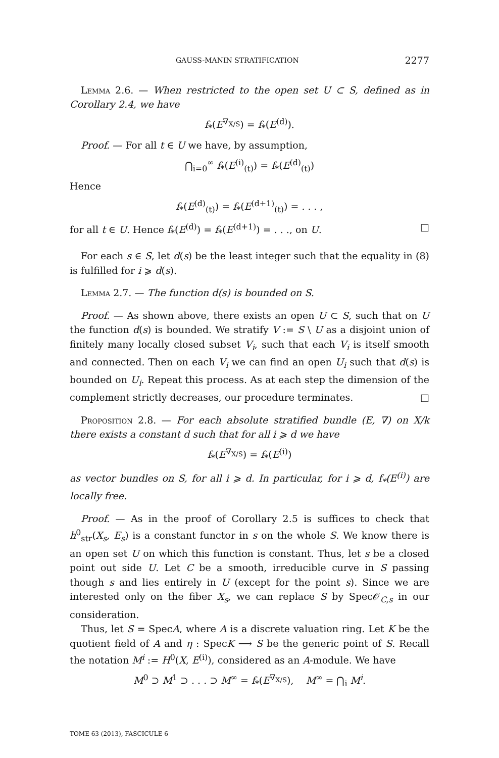GAUSS-MANIN STRATIFICATION 2277
Lemma 2.6. — When restricted to the open set U ⊂ S, defined as in Corollary 2.4, we have
f<sub>*</sub>(E<sup>∇<sub>X/S</sub></sup>) = f<sub>*</sub>(E<sup>(d)</sup>).
Proof. — For all t ∈ U we have, by assumption,
⋂<sub>i=0</sub><sup>∞</sup> f<sub>*</sub>(E<sup>(i)</sup><sub>(t)</sub>) = f<sub>*</sub>(E<sup>(d)</sup><sub>(t)</sub>)
Hence
f<sub>*</sub>(E<sup>(d)</sup><sub>(t)</sub>) = f<sub>*</sub>(E<sup>(d+1)</sup><sub>(t)</sub>) = . . . ,
for all t ∈ U. Hence f<sub>*</sub>(E<sup>(d)</sup>) = f<sub>*</sub>(E<sup>(d+1)</sup>) = . . ., on U. □
For each s ∈ S, let d(s) be the least integer such that the equality in (8) is fulfilled for i ⩾ d(s).
Lemma 2.7. — The function d(s) is bounded on S.
Proof. — As shown above, there exists an open U ⊂ S, such that on U the function d(s) is bounded. We stratify V := S \ U as a disjoint union of finitely many locally closed subset V<sub>i</sub>, such that each V<sub>i</sub> is itself smooth and connected. Then on each V<sub>i</sub> we can find an open U<sub>i</sub> such that d(s) is bounded on U<sub>i</sub>. Repeat this process. As at each step the dimension of the complement strictly decreases, our procedure terminates. □
Proposition 2.8. — For each absolute stratified bundle (E, ∇) on X/k there exists a constant d such that for all i ⩾ d we have
f<sub>*</sub>(E<sup>∇<sub>X/S</sub></sup>) = f<sub>*</sub>(E<sup>(i)</sup>)
as vector bundles on S, for all i ⩾ d. In particular, for i ⩾ d, f<sub>*</sub>(E<sup>(i)</sup>) are locally free.
Proof. — As in the proof of Corollary 2.5 is suffices to check that h<sup>0</sup><sub>str</sub>(X<sub>s</sub>, E<sub>s</sub>) is a constant functor in s on the whole S. We know there is an open set U on which this function is constant. Thus, let s be a closed point out side U. Let C be a smooth, irreducible curve in S passing though s and lies entirely in U (except for the point s). Since we are interested only on the fiber X<sub>s</sub>, we can replace S by Spec𝒪<sub>C,s</sub> in our consideration.
Thus, let S = SpecA, where A is a discrete valuation ring. Let K be the quotient field of A and η : SpecK ⟶ S be the generic point of S. Recall the notation M<sup>i</sup> := H<sup>0</sup>(X, E<sup>(i)</sup>), considered as an A-module. We have
M<sup>0</sup> ⊃ M<sup>1</sup> ⊃ . . . ⊃ M<sup>∞</sup> = f<sub>*</sub>(E<sup>∇<sub>X/S</sub></sup>), M<sup>∞</sup> = ⋂<sub>i</sub> M<sup>i</sup>.
TOME 63 (2013), FASCICULE 6